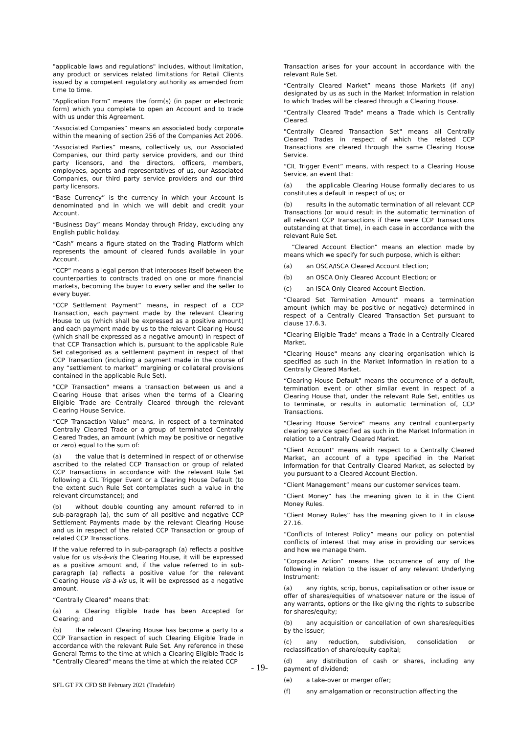"applicable laws and regulations" includes, without limitation, any product or services related limitations for Retail Clients issued by a competent regulatory authority as amended from time to time.
“Application Form” means the form(s) (in paper or electronic form) which you complete to open an Account and to trade with us under this Agreement.
“Associated Companies” means an associated body corporate within the meaning of section 256 of the Companies Act 2006.
“Associated Parties” means, collectively us, our Associated Companies, our third party service providers, and our third party licensors, and the directors, officers, members, employees, agents and representatives of us, our Associated Companies, our third party service providers and our third party licensors.
“Base Currency” is the currency in which your Account is denominated and in which we will debit and credit your Account.
“Business Day” means Monday through Friday, excluding any English public holiday.
“Cash” means a figure stated on the Trading Platform which represents the amount of cleared funds available in your Account.
“CCP” means a legal person that interposes itself between the counterparties to contracts traded on one or more financial markets, becoming the buyer to every seller and the seller to every buyer.
“CCP Settlement Payment” means, in respect of a CCP Transaction, each payment made by the relevant Clearing House to us (which shall be expressed as a positive amount) and each payment made by us to the relevant Clearing House (which shall be expressed as a negative amount) in respect of that CCP Transaction which is, pursuant to the applicable Rule Set categorised as a settlement payment in respect of that CCP Transaction (including a payment made in the course of any “settlement to market” margining or collateral provisions contained in the applicable Rule Set).
"CCP Transaction" means a transaction between us and a Clearing House that arises when the terms of a Clearing Eligible Trade are Centrally Cleared through the relevant Clearing House Service.
“CCP Transaction Value” means, in respect of a terminated Centrally Cleared Trade or a group of terminated Centrally Cleared Trades, an amount (which may be positive or negative or zero) equal to the sum of:
(a) the value that is determined in respect of or otherwise ascribed to the related CCP Transaction or group of related CCP Transactions in accordance with the relevant Rule Set following a CIL Trigger Event or a Clearing House Default (to the extent such Rule Set contemplates such a value in the relevant circumstance); and
(b) without double counting any amount referred to in sub-paragraph (a), the sum of all positive and negative CCP Settlement Payments made by the relevant Clearing House and us in respect of the related CCP Transaction or group of related CCP Transactions.
If the value referred to in sub-paragraph (a) reflects a positive value for us vis-à-vis the Clearing House, it will be expressed as a positive amount and, if the value referred to in sub-paragraph (a) reflects a positive value for the relevant Clearing House vis-à-vis us, it will be expressed as a negative amount.
“Centrally Cleared” means that:
(a) a Clearing Eligible Trade has been Accepted for Clearing; and
(b) the relevant Clearing House has become a party to a CCP Transaction in respect of such Clearing Eligible Trade in accordance with the relevant Rule Set. Any reference in these General Terms to the time at which a Clearing Eligible Trade is "Centrally Cleared" means the time at which the related CCP
Transaction arises for your account in accordance with the relevant Rule Set.
“Centrally Cleared Market” means those Markets (if any) designated by us as such in the Market Information in relation to which Trades will be cleared through a Clearing House.
“Centrally Cleared Trade" means a Trade which is Centrally Cleared.
"Centrally Cleared Transaction Set" means all Centrally Cleared Trades in respect of which the related CCP Transactions are cleared through the same Clearing House Service.
“CIL Trigger Event” means, with respect to a Clearing House Service, an event that:
(a) the applicable Clearing House formally declares to us constitutes a default in respect of us; or
(b) results in the automatic termination of all relevant CCP Transactions (or would result in the automatic termination of all relevant CCP Transactions if there were CCP Transactions outstanding at that time), in each case in accordance with the relevant Rule Set.
“Cleared Account Election” means an election made by means which we specify for such purpose, which is either:
(a) an OSCA/ISCA Cleared Account Election;
(b) an OSCA Only Cleared Account Election; or
(c) an ISCA Only Cleared Account Election.
“Cleared Set Termination Amount” means a termination amount (which may be positive or negative) determined in respect of a Centrally Cleared Transaction Set pursuant to clause 17.6.3.
"Clearing Eligible Trade" means a Trade in a Centrally Cleared Market.
"Clearing House" means any clearing organisation which is specified as such in the Market Information in relation to a Centrally Cleared Market.
“Clearing House Default” means the occurrence of a default, termination event or other similar event in respect of a Clearing House that, under the relevant Rule Set, entitles us to terminate, or results in automatic termination of, CCP Transactions.
"Clearing House Service" means any central counterparty clearing service specified as such in the Market Information in relation to a Centrally Cleared Market.
"Client Account" means with respect to a Centrally Cleared Market, an account of a type specified in the Market Information for that Centrally Cleared Market, as selected by you pursuant to a Cleared Account Election.
“Client Management” means our customer services team.
“Client Money” has the meaning given to it in the Client Money Rules.
“Client Money Rules” has the meaning given to it in clause 27.16.
“Conflicts of Interest Policy” means our policy on potential conflicts of interest that may arise in providing our services and how we manage them.
“Corporate Action” means the occurrence of any of the following in relation to the issuer of any relevant Underlying Instrument:
(a) any rights, scrip, bonus, capitalisation or other issue or offer of shares/equities of whatsoever nature or the issue of any warrants, options or the like giving the rights to subscribe for shares/equity;
(b) any acquisition or cancellation of own shares/equities by the issuer;
(c) any reduction, subdivision, consolidation or reclassification of share/equity capital;
(d) any distribution of cash or shares, including any payment of dividend;
(e) a take-over or merger offer;
(f) any amalgamation or reconstruction affecting the
- 19-
SFL GT FX CFD SB February 2021 (Tradefair)